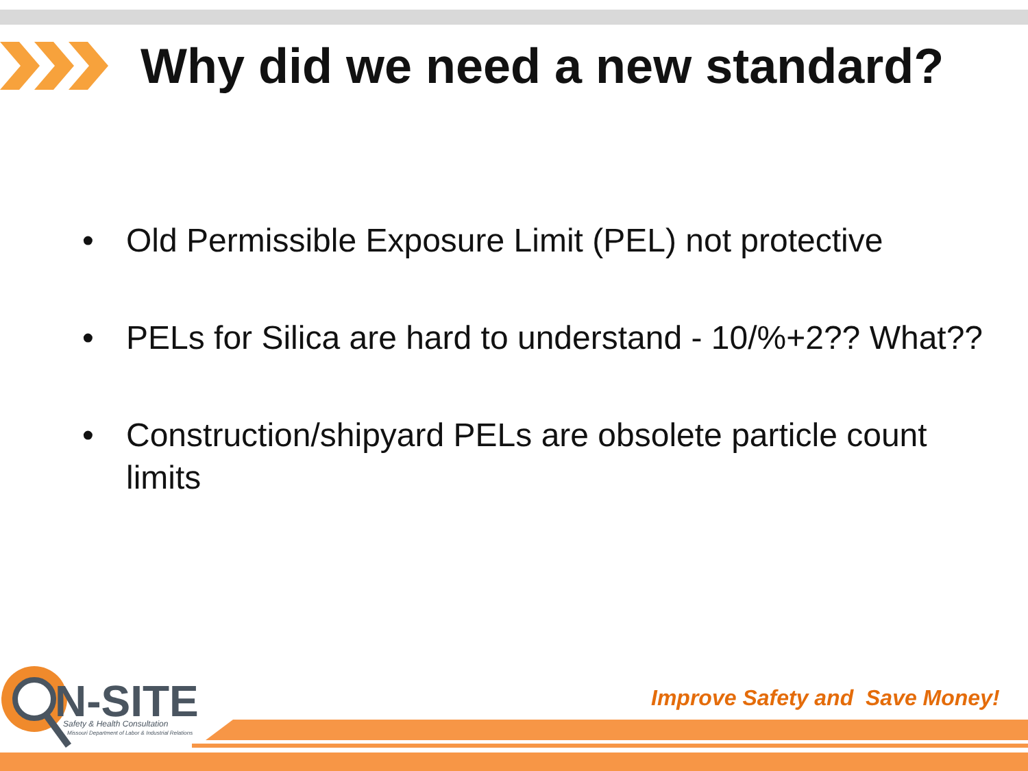Why did we need a new standard?
• Old Permissible Exposure Limit (PEL) not protective
• PELs for Silica are hard to understand - 10/%+2?? What??
• Construction/shipyard PELs are obsolete particle count limits
N-SITE
Safety & Health Consultation
Missouri Department of Labor & Industrial Relations
Improve Safety and Save Money!